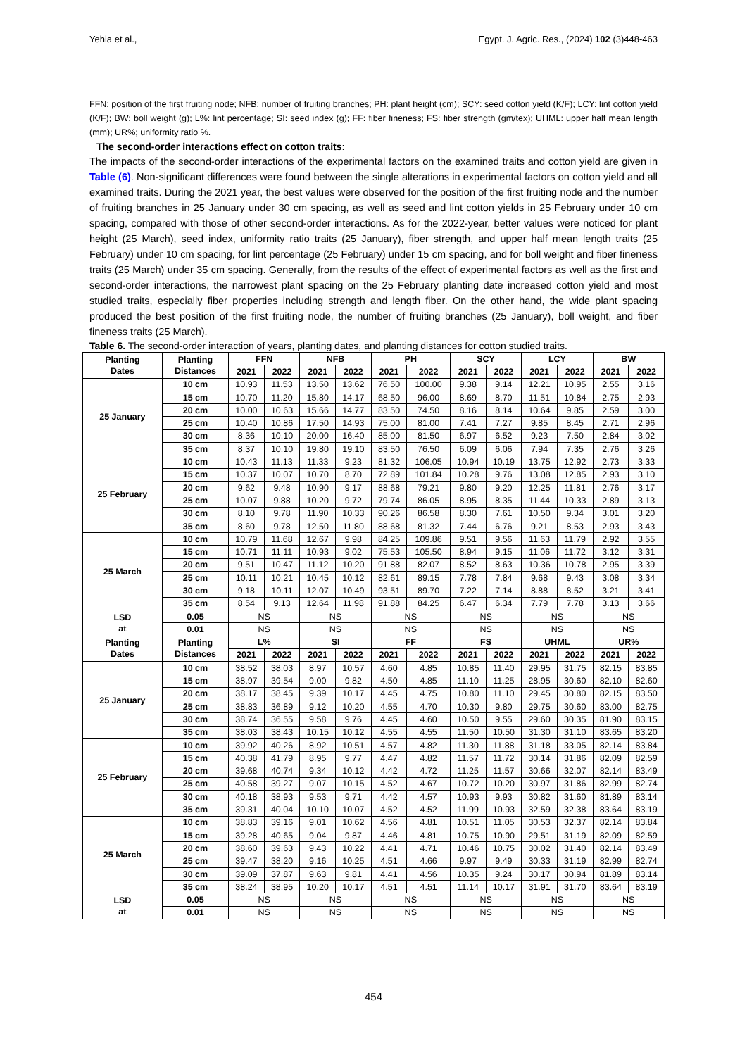Yehia et al., Egypt. J. Agric. Res., (2024) 102 (3)448-463
FFN: position of the first fruiting node; NFB: number of fruiting branches; PH: plant height (cm); SCY: seed cotton yield (K/F); LCY: lint cotton yield (K/F); BW: boll weight (g); L%: lint percentage; SI: seed index (g); FF: fiber fineness; FS: fiber strength (gm/tex); UHML: upper half mean length (mm); UR%; uniformity ratio %.
The second-order interactions effect on cotton traits:
The impacts of the second-order interactions of the experimental factors on the examined traits and cotton yield are given in Table (6). Non-significant differences were found between the single alterations in experimental factors on cotton yield and all examined traits. During the 2021 year, the best values were observed for the position of the first fruiting node and the number of fruiting branches in 25 January under 30 cm spacing, as well as seed and lint cotton yields in 25 February under 10 cm spacing, compared with those of other second-order interactions. As for the 2022-year, better values were noticed for plant height (25 March), seed index, uniformity ratio traits (25 January), fiber strength, and upper half mean length traits (25 February) under 10 cm spacing, for lint percentage (25 February) under 15 cm spacing, and for boll weight and fiber fineness traits (25 March) under 35 cm spacing. Generally, from the results of the effect of experimental factors as well as the first and second-order interactions, the narrowest plant spacing on the 25 February planting date increased cotton yield and most studied traits, especially fiber properties including strength and length fiber. On the other hand, the wide plant spacing produced the best position of the first fruiting node, the number of fruiting branches (25 January), boll weight, and fiber fineness traits (25 March).
Table 6. The second-order interaction of years, planting dates, and planting distances for cotton studied traits.
| Planting Dates | Planting Distances | FFN | | NFB | | PH | | SCY | | LCY | | BW | |
| --- | --- | --- | --- | --- | --- | --- | --- | --- | --- | --- | --- | --- | --- |
| | | 2021 | 2022 | 2021 | 2022 | 2021 | 2022 | 2021 | 2022 | 2021 | 2022 | 2021 | 2022 |
| 25 January | 10 cm | 10.93 | 11.53 | 13.50 | 13.62 | 76.50 | 100.00 | 9.38 | 9.14 | 12.21 | 10.95 | 2.55 | 3.16 |
| | 15 cm | 10.70 | 11.20 | 15.80 | 14.17 | 68.50 | 96.00 | 8.69 | 8.70 | 11.51 | 10.84 | 2.75 | 2.93 |
| | 20 cm | 10.00 | 10.63 | 15.66 | 14.77 | 83.50 | 74.50 | 8.16 | 8.14 | 10.64 | 9.85 | 2.59 | 3.00 |
| | 25 cm | 10.40 | 10.86 | 17.50 | 14.93 | 75.00 | 81.00 | 7.41 | 7.27 | 9.85 | 8.45 | 2.71 | 2.96 |
| | 30 cm | 8.36 | 10.10 | 20.00 | 16.40 | 85.00 | 81.50 | 6.97 | 6.52 | 9.23 | 7.50 | 2.84 | 3.02 |
| | 35 cm | 8.37 | 10.10 | 19.80 | 19.10 | 83.50 | 76.50 | 6.09 | 6.06 | 7.94 | 7.35 | 2.76 | 3.26 |
| 25 February | 10 cm | 10.43 | 11.13 | 11.33 | 9.23 | 81.32 | 106.05 | 10.94 | 10.19 | 13.75 | 12.92 | 2.73 | 3.33 |
| | 15 cm | 10.37 | 10.07 | 10.70 | 8.70 | 72.89 | 101.84 | 10.28 | 9.76 | 13.08 | 12.85 | 2.93 | 3.10 |
| | 20 cm | 9.62 | 9.48 | 10.90 | 9.17 | 88.68 | 79.21 | 9.80 | 9.20 | 12.25 | 11.81 | 2.76 | 3.17 |
| | 25 cm | 10.07 | 9.88 | 10.20 | 9.72 | 79.74 | 86.05 | 8.95 | 8.35 | 11.44 | 10.33 | 2.89 | 3.13 |
| | 30 cm | 8.10 | 9.78 | 11.90 | 10.33 | 90.26 | 86.58 | 8.30 | 7.61 | 10.50 | 9.34 | 3.01 | 3.20 |
| | 35 cm | 8.60 | 9.78 | 12.50 | 11.80 | 88.68 | 81.32 | 7.44 | 6.76 | 9.21 | 8.53 | 2.93 | 3.43 |
| 25 March | 10 cm | 10.79 | 11.68 | 12.67 | 9.98 | 84.25 | 109.86 | 9.51 | 9.56 | 11.63 | 11.79 | 2.92 | 3.55 |
| | 15 cm | 10.71 | 11.11 | 10.93 | 9.02 | 75.53 | 105.50 | 8.94 | 9.15 | 11.06 | 11.72 | 3.12 | 3.31 |
| | 20 cm | 9.51 | 10.47 | 11.12 | 10.20 | 91.88 | 82.07 | 8.52 | 8.63 | 10.36 | 10.78 | 2.95 | 3.39 |
| | 25 cm | 10.11 | 10.21 | 10.45 | 10.12 | 82.61 | 89.15 | 7.78 | 7.84 | 9.68 | 9.43 | 3.08 | 3.34 |
| | 30 cm | 9.18 | 10.11 | 12.07 | 10.49 | 93.51 | 89.70 | 7.22 | 7.14 | 8.88 | 8.52 | 3.21 | 3.41 |
| | 35 cm | 8.54 | 9.13 | 12.64 | 11.98 | 91.88 | 84.25 | 6.47 | 6.34 | 7.79 | 7.78 | 3.13 | 3.66 |
| LSD at | 0.05 | NS | | NS | | NS | | NS | | NS | | NS | |
| | 0.01 | NS | | NS | | NS | | NS | | NS | | NS | |
| Planting Dates | Planting Distances | L% | | SI | | FF | | FS | | UHML | | UR% | |
| | | 2021 | 2022 | 2021 | 2022 | 2021 | 2022 | 2021 | 2022 | 2021 | 2022 | 2021 | 2022 |
| 25 January | 10 cm | 38.52 | 38.03 | 8.97 | 10.57 | 4.60 | 4.85 | 10.85 | 11.40 | 29.95 | 31.75 | 82.15 | 83.85 |
| | 15 cm | 38.97 | 39.54 | 9.00 | 9.82 | 4.50 | 4.85 | 11.10 | 11.25 | 28.95 | 30.60 | 82.10 | 82.60 |
| | 20 cm | 38.17 | 38.45 | 9.39 | 10.17 | 4.45 | 4.75 | 10.80 | 11.10 | 29.45 | 30.80 | 82.15 | 83.50 |
| | 25 cm | 38.83 | 36.89 | 9.12 | 10.20 | 4.55 | 4.70 | 10.30 | 9.80 | 29.75 | 30.60 | 83.00 | 82.75 |
| | 30 cm | 38.74 | 36.55 | 9.58 | 9.76 | 4.45 | 4.60 | 10.50 | 9.55 | 29.60 | 30.35 | 81.90 | 83.15 |
| | 35 cm | 38.03 | 38.43 | 10.15 | 10.12 | 4.55 | 4.55 | 11.50 | 10.50 | 31.30 | 31.10 | 83.65 | 83.20 |
| 25 February | 10 cm | 39.92 | 40.26 | 8.92 | 10.51 | 4.57 | 4.82 | 11.30 | 11.88 | 31.18 | 33.05 | 82.14 | 83.84 |
| | 15 cm | 40.38 | 41.79 | 8.95 | 9.77 | 4.47 | 4.82 | 11.57 | 11.72 | 30.14 | 31.86 | 82.09 | 82.59 |
| | 20 cm | 39.68 | 40.74 | 9.34 | 10.12 | 4.42 | 4.72 | 11.25 | 11.57 | 30.66 | 32.07 | 82.14 | 83.49 |
| | 25 cm | 40.58 | 39.27 | 9.07 | 10.15 | 4.52 | 4.67 | 10.72 | 10.20 | 30.97 | 31.86 | 82.99 | 82.74 |
| | 30 cm | 40.18 | 38.93 | 9.53 | 9.71 | 4.42 | 4.57 | 10.93 | 9.93 | 30.82 | 31.60 | 81.89 | 83.14 |
| | 35 cm | 39.31 | 40.04 | 10.10 | 10.07 | 4.52 | 4.52 | 11.99 | 10.93 | 32.59 | 32.38 | 83.64 | 83.19 |
| 25 March | 10 cm | 38.83 | 39.16 | 9.01 | 10.62 | 4.56 | 4.81 | 10.51 | 11.05 | 30.53 | 32.37 | 82.14 | 83.84 |
| | 15 cm | 39.28 | 40.65 | 9.04 | 9.87 | 4.46 | 4.81 | 10.75 | 10.90 | 29.51 | 31.19 | 82.09 | 82.59 |
| | 20 cm | 38.60 | 39.63 | 9.43 | 10.22 | 4.41 | 4.71 | 10.46 | 10.75 | 30.02 | 31.40 | 82.14 | 83.49 |
| | 25 cm | 39.47 | 38.20 | 9.16 | 10.25 | 4.51 | 4.66 | 9.97 | 9.49 | 30.33 | 31.19 | 82.99 | 82.74 |
| | 30 cm | 39.09 | 37.87 | 9.63 | 9.81 | 4.41 | 4.56 | 10.35 | 9.24 | 30.17 | 30.94 | 81.89 | 83.14 |
| | 35 cm | 38.24 | 38.95 | 10.20 | 10.17 | 4.51 | 4.51 | 11.14 | 10.17 | 31.91 | 31.70 | 83.64 | 83.19 |
| LSD at | 0.05 | NS | | NS | | NS | | NS | | NS | | NS | |
| | 0.01 | NS | | NS | | NS | | NS | | NS | | NS | |
454